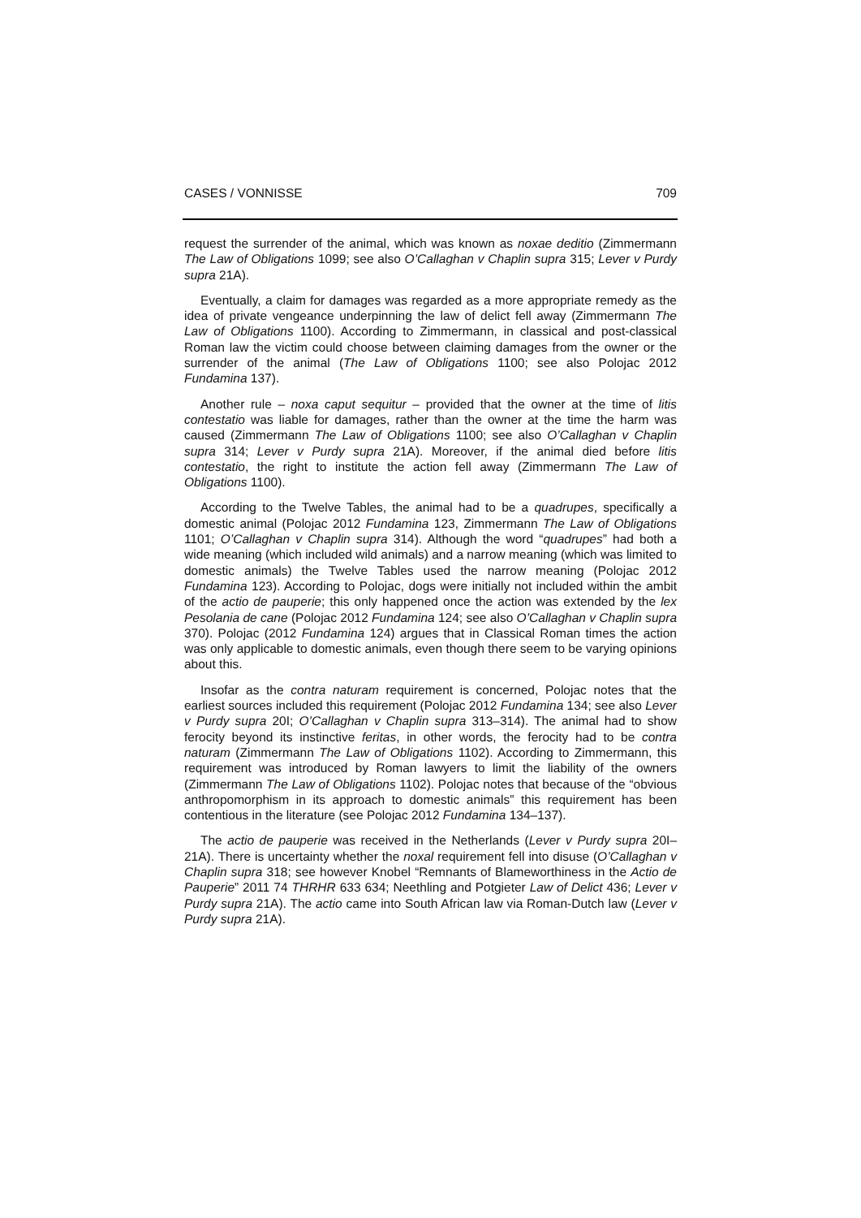CASES / VONNISSE 709
request the surrender of the animal, which was known as noxae deditio (Zimmermann The Law of Obligations 1099; see also O’Callaghan v Chaplin supra 315; Lever v Purdy supra 21A).
Eventually, a claim for damages was regarded as a more appropriate remedy as the idea of private vengeance underpinning the law of delict fell away (Zimmermann The Law of Obligations 1100). According to Zimmermann, in classical and post-classical Roman law the victim could choose between claiming damages from the owner or the surrender of the animal (The Law of Obligations 1100; see also Polojac 2012 Fundamina 137).
Another rule – noxa caput sequitur – provided that the owner at the time of litis contestatio was liable for damages, rather than the owner at the time the harm was caused (Zimmermann The Law of Obligations 1100; see also O’Callaghan v Chaplin supra 314; Lever v Purdy supra 21A). Moreover, if the animal died before litis contestatio, the right to institute the action fell away (Zimmermann The Law of Obligations 1100).
According to the Twelve Tables, the animal had to be a quadrupes, specifically a domestic animal (Polojac 2012 Fundamina 123, Zimmermann The Law of Obligations 1101; O’Callaghan v Chaplin supra 314). Although the word “quadrupes” had both a wide meaning (which included wild animals) and a narrow meaning (which was limited to domestic animals) the Twelve Tables used the narrow meaning (Polojac 2012 Fundamina 123). According to Polojac, dogs were initially not included within the ambit of the actio de pauperie; this only happened once the action was extended by the lex Pesolania de cane (Polojac 2012 Fundamina 124; see also O’Callaghan v Chaplin supra 370). Polojac (2012 Fundamina 124) argues that in Classical Roman times the action was only applicable to domestic animals, even though there seem to be varying opinions about this.
Insofar as the contra naturam requirement is concerned, Polojac notes that the earliest sources included this requirement (Polojac 2012 Fundamina 134; see also Lever v Purdy supra 20I; O’Callaghan v Chaplin supra 313–314). The animal had to show ferocity beyond its instinctive feritas, in other words, the ferocity had to be contra naturam (Zimmermann The Law of Obligations 1102). According to Zimmermann, this requirement was introduced by Roman lawyers to limit the liability of the owners (Zimmermann The Law of Obligations 1102). Polojac notes that because of the “obvious anthropomorphism in its approach to domestic animals” this requirement has been contentious in the literature (see Polojac 2012 Fundamina 134–137).
The actio de pauperie was received in the Netherlands (Lever v Purdy supra 20I–21A). There is uncertainty whether the noxal requirement fell into disuse (O’Callaghan v Chaplin supra 318; see however Knobel “Remnants of Blameworthiness in the Actio de Pauperie” 2011 74 THRHR 633 634; Neethling and Potgieter Law of Delict 436; Lever v Purdy supra 21A). The actio came into South African law via Roman-Dutch law (Lever v Purdy supra 21A).